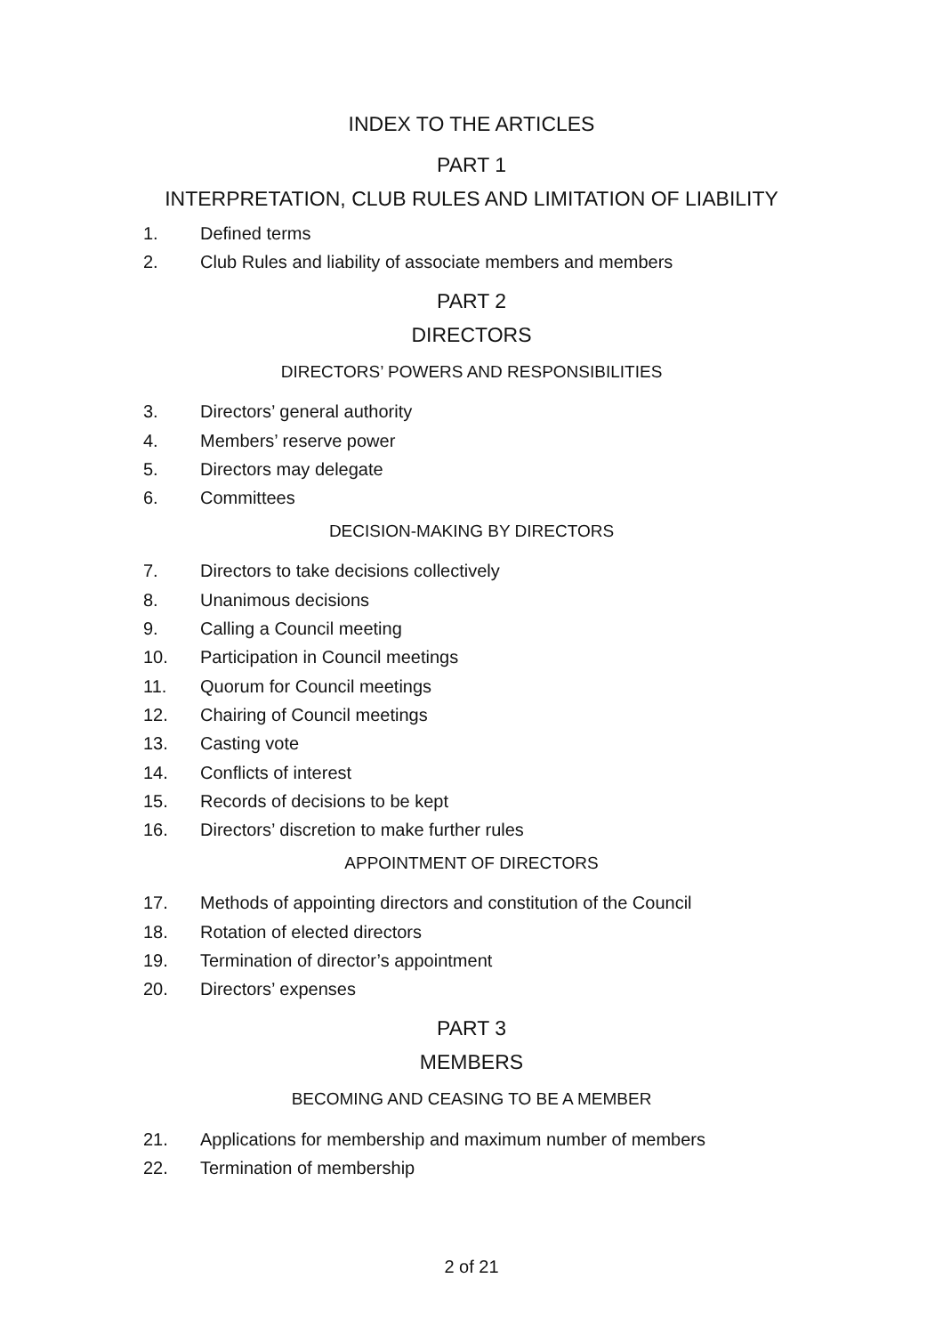INDEX TO THE ARTICLES
PART 1
INTERPRETATION, CLUB RULES AND LIMITATION OF LIABILITY
1. Defined terms
2. Club Rules and liability of associate members and members
PART 2
DIRECTORS
DIRECTORS’ POWERS AND RESPONSIBILITIES
3. Directors’ general authority
4. Members’ reserve power
5. Directors may delegate
6. Committees
DECISION-MAKING BY DIRECTORS
7. Directors to take decisions collectively
8. Unanimous decisions
9. Calling a Council meeting
10. Participation in Council meetings
11. Quorum for Council meetings
12. Chairing of Council meetings
13. Casting vote
14. Conflicts of interest
15. Records of decisions to be kept
16. Directors’ discretion to make further rules
APPOINTMENT OF DIRECTORS
17. Methods of appointing directors and constitution of the Council
18. Rotation of elected directors
19. Termination of director’s appointment
20. Directors’ expenses
PART 3
MEMBERS
BECOMING AND CEASING TO BE A MEMBER
21. Applications for membership and maximum number of members
22. Termination of membership
2 of 21